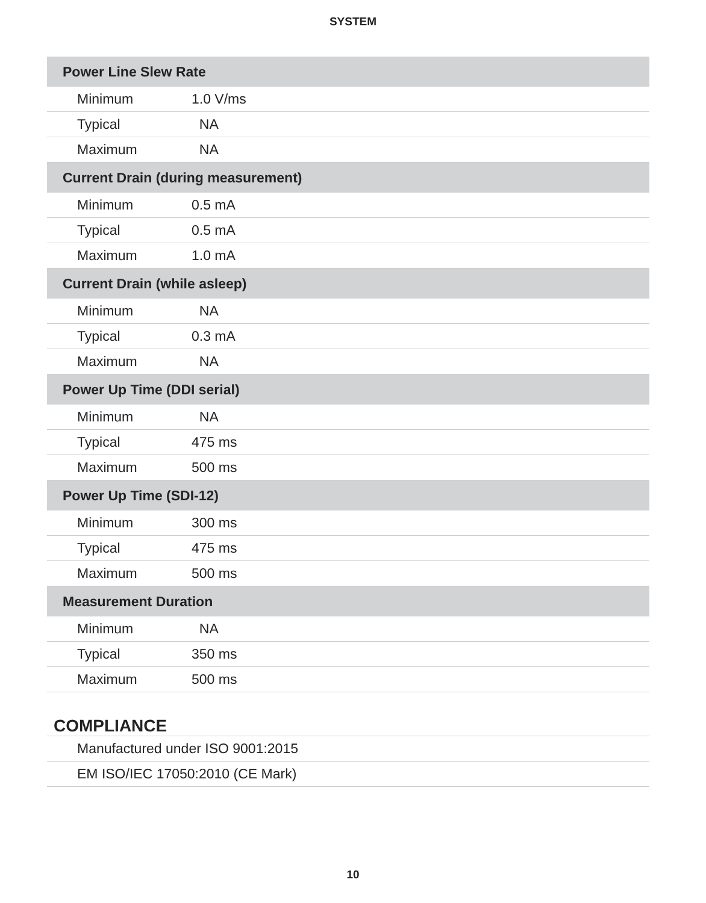SYSTEM
| Power Line Slew Rate | |
| --- | --- |
| Minimum | 1.0 V/ms |
| Typical | NA |
| Maximum | NA |
| Current Drain (during measurement) | |
| Minimum | 0.5 mA |
| Typical | 0.5 mA |
| Maximum | 1.0 mA |
| Current Drain (while asleep) | |
| Minimum | NA |
| Typical | 0.3 mA |
| Maximum | NA |
| Power Up Time (DDI serial) | |
| Minimum | NA |
| Typical | 475 ms |
| Maximum | 500 ms |
| Power Up Time (SDI-12) | |
| Minimum | 300 ms |
| Typical | 475 ms |
| Maximum | 500 ms |
| Measurement Duration | |
| Minimum | NA |
| Typical | 350 ms |
| Maximum | 500 ms |
COMPLIANCE
Manufactured under ISO 9001:2015
EM ISO/IEC 17050:2010 (CE Mark)
10